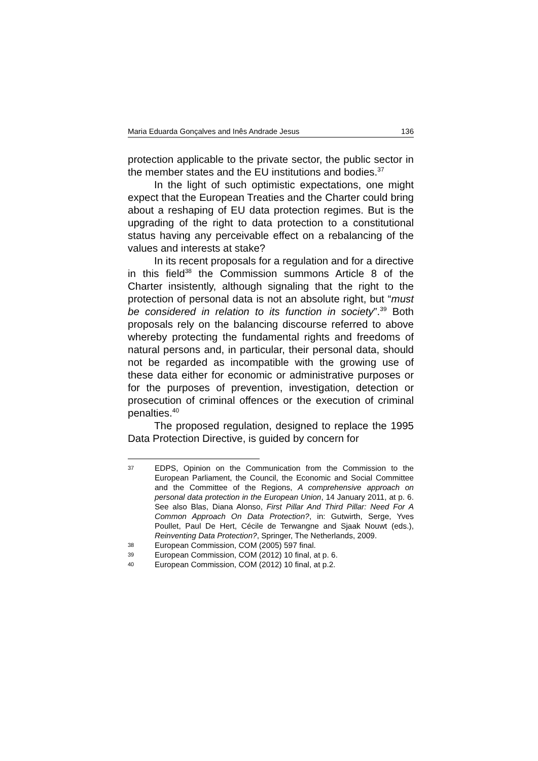Maria Eduarda Gonçalves and Inês Andrade Jesus 136
protection applicable to the private sector, the public sector in the member states and the EU institutions and bodies.<sup>37</sup>
In the light of such optimistic expectations, one might expect that the European Treaties and the Charter could bring about a reshaping of EU data protection regimes. But is the upgrading of the right to data protection to a constitutional status having any perceivable effect on a rebalancing of the values and interests at stake?
In its recent proposals for a regulation and for a directive in this field<sup>38</sup> the Commission summons Article 8 of the Charter insistently, although signaling that the right to the protection of personal data is not an absolute right, but “must be considered in relation to its function in society”.<sup>39</sup> Both proposals rely on the balancing discourse referred to above whereby protecting the fundamental rights and freedoms of natural persons and, in particular, their personal data, should not be regarded as incompatible with the growing use of these data either for economic or administrative purposes or for the purposes of prevention, investigation, detection or prosecution of criminal offences or the execution of criminal penalties.<sup>40</sup>
The proposed regulation, designed to replace the 1995 Data Protection Directive, is guided by concern for
37 EDPS, Opinion on the Communication from the Commission to the European Parliament, the Council, the Economic and Social Committee and the Committee of the Regions, A comprehensive approach on personal data protection in the European Union, 14 January 2011, at p. 6. See also Blas, Diana Alonso, First Pillar And Third Pillar: Need For A Common Approach On Data Protection?, in: Gutwirth, Serge, Yves Poullet, Paul De Hert, Cécile de Terwangne and Sjaak Nouwt (eds.), Reinventing Data Protection?, Springer, The Netherlands, 2009.
38 European Commission, COM (2005) 597 final.
39 European Commission, COM (2012) 10 final, at p. 6.
40 European Commission, COM (2012) 10 final, at p.2.